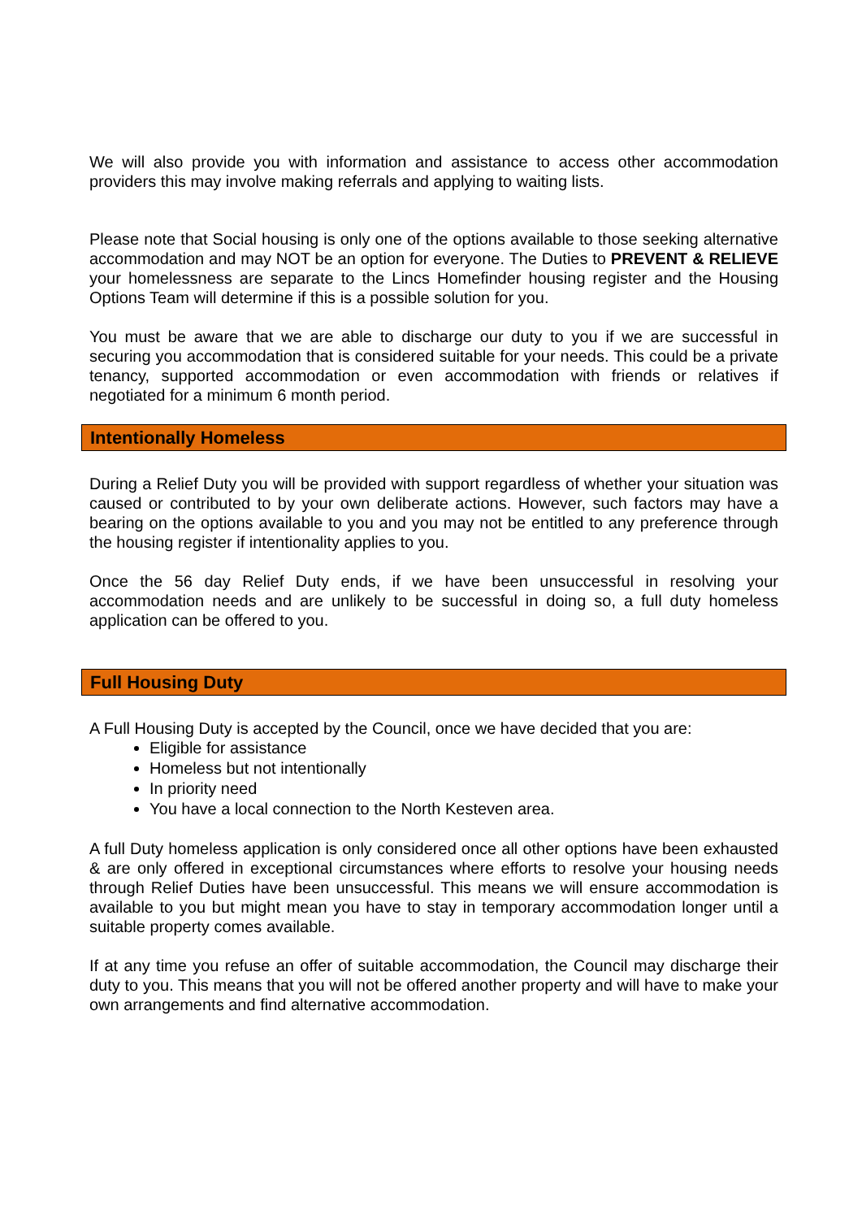We will also provide you with information and assistance to access other accommodation providers this may involve making referrals and applying to waiting lists.
Please note that Social housing is only one of the options available to those seeking alternative accommodation and may NOT be an option for everyone. The Duties to PREVENT & RELIEVE your homelessness are separate to the Lincs Homefinder housing register and the Housing Options Team will determine if this is a possible solution for you.
You must be aware that we are able to discharge our duty to you if we are successful in securing you accommodation that is considered suitable for your needs. This could be a private tenancy, supported accommodation or even accommodation with friends or relatives if negotiated for a minimum 6 month period.
Intentionally Homeless
During a Relief Duty you will be provided with support regardless of whether your situation was caused or contributed to by your own deliberate actions. However, such factors may have a bearing on the options available to you and you may not be entitled to any preference through the housing register if intentionality applies to you.
Once the 56 day Relief Duty ends, if we have been unsuccessful in resolving your accommodation needs and are unlikely to be successful in doing so, a full duty homeless application can be offered to you.
Full Housing Duty
A Full Housing Duty is accepted by the Council, once we have decided that you are:
Eligible for assistance
Homeless but not intentionally
In priority need
You have a local connection to the North Kesteven area.
A full Duty homeless application is only considered once all other options have been exhausted & are only offered in exceptional circumstances where efforts to resolve your housing needs through Relief Duties have been unsuccessful. This means we will ensure accommodation is available to you but might mean you have to stay in temporary accommodation longer until a suitable property comes available.
If at any time you refuse an offer of suitable accommodation, the Council may discharge their duty to you. This means that you will not be offered another property and will have to make your own arrangements and find alternative accommodation.